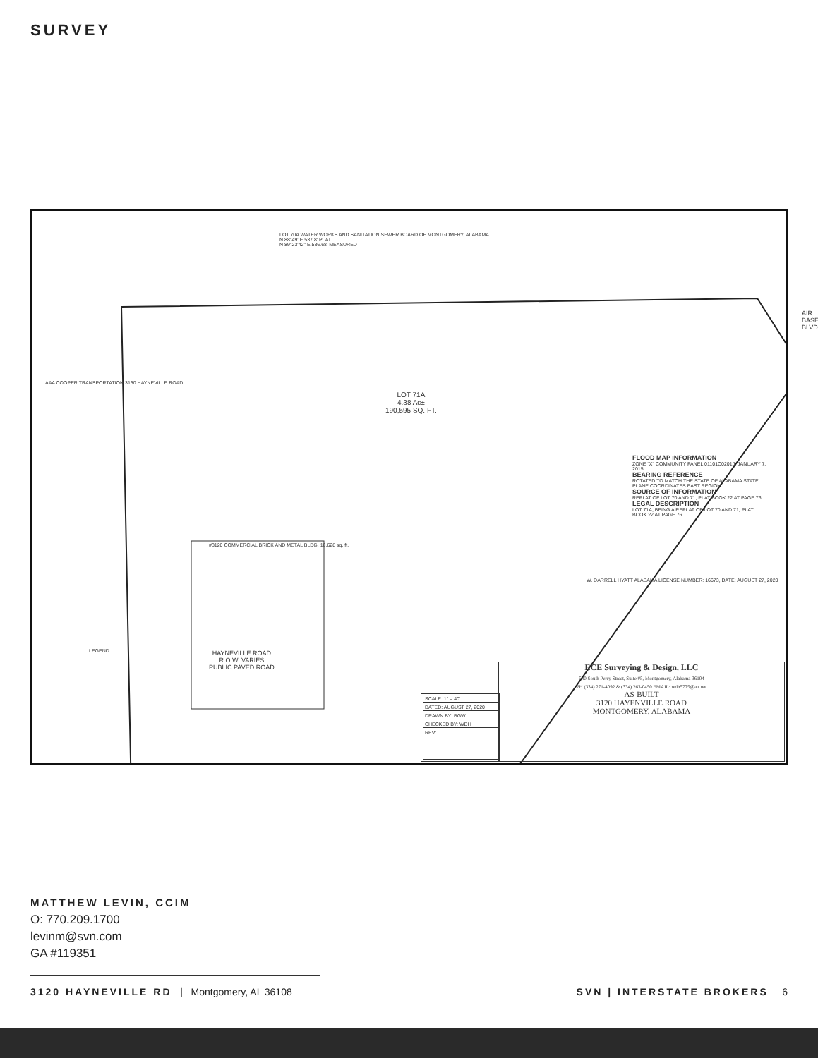SURVEY
LOT 70A WATER WORKS AND SANITATION SEWER BOARD OF MONTGOMERY, ALABAMA.
N 88°49' E 537.8' PLAT
N 89°23'42" E 536.68' MEASURED
LOT 71A
4.38 Ac±
190,595 SQ. FT.
#3120 COMMERCIAL BRICK AND METAL BLDG. 16,628 sq. ft.
AAA COOPER TRANSPORTATION 3130 HAYNEVILLE ROAD
AIR BASE BLVD.
FLOOD MAP INFORMATION
ZONE "X" COMMUNITY PANEL 01101C0201J, JANUARY 7, 2015
BEARING REFERENCE
ROTATED TO MATCH THE STATE OF ALABAMA STATE PLANE COORDINATES EAST REGION.
SOURCE OF INFORMATION
REPLAT OF LOT 70 AND 71, PLAT BOOK 22 AT PAGE 76.
LEGAL DESCRIPTION
LOT 71A, BEING A REPLAT OF LOT 70 AND 71, PLAT BOOK 22 AT PAGE 76.
W. DARRELL HYATT ALABAMA LICENSE NUMBER: 16673, DATE: AUGUST 27, 2020
HAYNEVILLE ROAD
R.O.W. VARIES
PUBLIC PAVED ROAD
LEGEND
| SCALE: 1" = 40' |
| DATED: AUGUST 27, 2020 |
| DRAWN BY: BGW |
| CHECKED BY: WDH |
| REV: |
ECE Surveying & Design, LLC
540 South Perry Street, Suite #5, Montgomery, Alabama 36104
PH (334) 271-4092 & (334) 263-0450 EMAIL: wdh5775@att.net
AS-BUILT
3120 HAYENVILLE ROAD
MONTGOMERY, ALABAMA
MATTHEW LEVIN, CCIM
O: 770.209.1700
levinm@svn.com
GA #119351
3120 HAYNEVILLE RD | Montgomery, AL 36108 SVN | INTERSTATE BROKERS 6